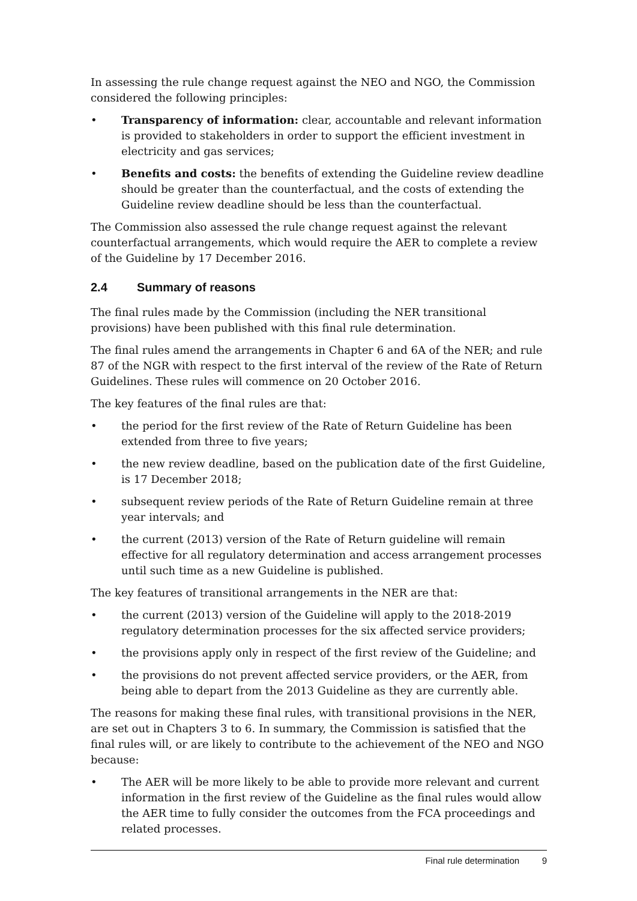In assessing the rule change request against the NEO and NGO, the Commission considered the following principles:
• Transparency of information: clear, accountable and relevant information is provided to stakeholders in order to support the efficient investment in electricity and gas services;
• Benefits and costs: the benefits of extending the Guideline review deadline should be greater than the counterfactual, and the costs of extending the Guideline review deadline should be less than the counterfactual.
The Commission also assessed the rule change request against the relevant counterfactual arrangements, which would require the AER to complete a review of the Guideline by 17 December 2016.
2.4 Summary of reasons
The final rules made by the Commission (including the NER transitional provisions) have been published with this final rule determination.
The final rules amend the arrangements in Chapter 6 and 6A of the NER; and rule 87 of the NGR with respect to the first interval of the review of the Rate of Return Guidelines. These rules will commence on 20 October 2016.
The key features of the final rules are that:
• the period for the first review of the Rate of Return Guideline has been extended from three to five years;
• the new review deadline, based on the publication date of the first Guideline, is 17 December 2018;
• subsequent review periods of the Rate of Return Guideline remain at three year intervals; and
• the current (2013) version of the Rate of Return guideline will remain effective for all regulatory determination and access arrangement processes until such time as a new Guideline is published.
The key features of transitional arrangements in the NER are that:
• the current (2013) version of the Guideline will apply to the 2018-2019 regulatory determination processes for the six affected service providers;
• the provisions apply only in respect of the first review of the Guideline; and
• the provisions do not prevent affected service providers, or the AER, from being able to depart from the 2013 Guideline as they are currently able.
The reasons for making these final rules, with transitional provisions in the NER, are set out in Chapters 3 to 6. In summary, the Commission is satisfied that the final rules will, or are likely to contribute to the achievement of the NEO and NGO because:
• The AER will be more likely to be able to provide more relevant and current information in the first review of the Guideline as the final rules would allow the AER time to fully consider the outcomes from the FCA proceedings and related processes.
Final rule determination 9